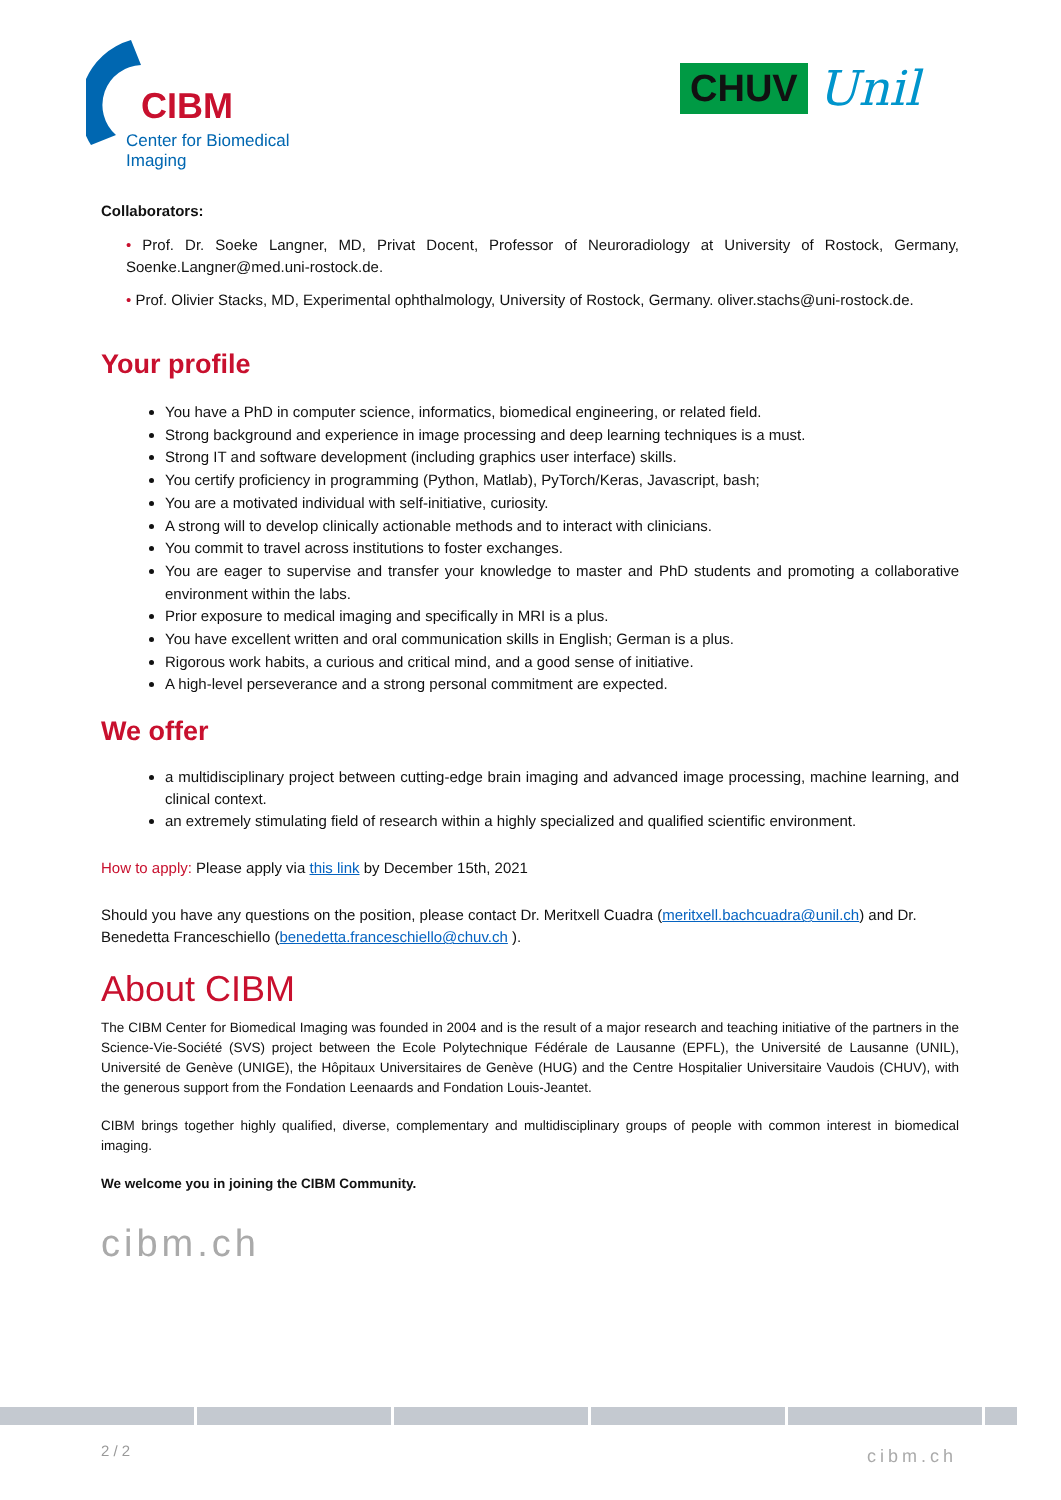CIBM
Center for Biomedical Imaging
CHUV
Unil
Collaborators:
• Prof. Dr. Soeke Langner, MD, Privat Docent, Professor of Neuroradiology at University of Rostock, Germany, Soenke.Langner@med.uni-rostock.de.
• Prof. Olivier Stacks, MD, Experimental ophthalmology, University of Rostock, Germany. oliver.stachs@uni-rostock.de.
Your profile
You have a PhD in computer science, informatics, biomedical engineering, or related field.
Strong background and experience in image processing and deep learning techniques is a must.
Strong IT and software development (including graphics user interface) skills.
You certify proficiency in programming (Python, Matlab), PyTorch/Keras, Javascript, bash;
You are a motivated individual with self-initiative, curiosity.
A strong will to develop clinically actionable methods and to interact with clinicians.
You commit to travel across institutions to foster exchanges.
You are eager to supervise and transfer your knowledge to master and PhD students and promoting a collaborative environment within the labs.
Prior exposure to medical imaging and specifically in MRI is a plus.
You have excellent written and oral communication skills in English; German is a plus.
Rigorous work habits, a curious and critical mind, and a good sense of initiative.
A high-level perseverance and a strong personal commitment are expected.
We offer
a multidisciplinary project between cutting-edge brain imaging and advanced image processing, machine learning, and clinical context.
an extremely stimulating field of research within a highly specialized and qualified scientific environment.
How to apply: Please apply via this link by December 15th, 2021
Should you have any questions on the position, please contact Dr. Meritxell Cuadra (meritxell.bachcuadra@unil.ch) and Dr. Benedetta Franceschiello (benedetta.franceschiello@chuv.ch ).
About CIBM
The CIBM Center for Biomedical Imaging was founded in 2004 and is the result of a major research and teaching initiative of the partners in the Science-Vie-Société (SVS) project between the Ecole Polytechnique Fédérale de Lausanne (EPFL), the Université de Lausanne (UNIL), Université de Genève (UNIGE), the Hôpitaux Universitaires de Genève (HUG) and the Centre Hospitalier Universitaire Vaudois (CHUV), with the generous support from the Fondation Leenaards and Fondation Louis-Jeantet.
CIBM brings together highly qualified, diverse, complementary and multidisciplinary groups of people with common interest in biomedical imaging.
We welcome you in joining the CIBM Community.
cibm.ch
2 / 2 cibm.ch